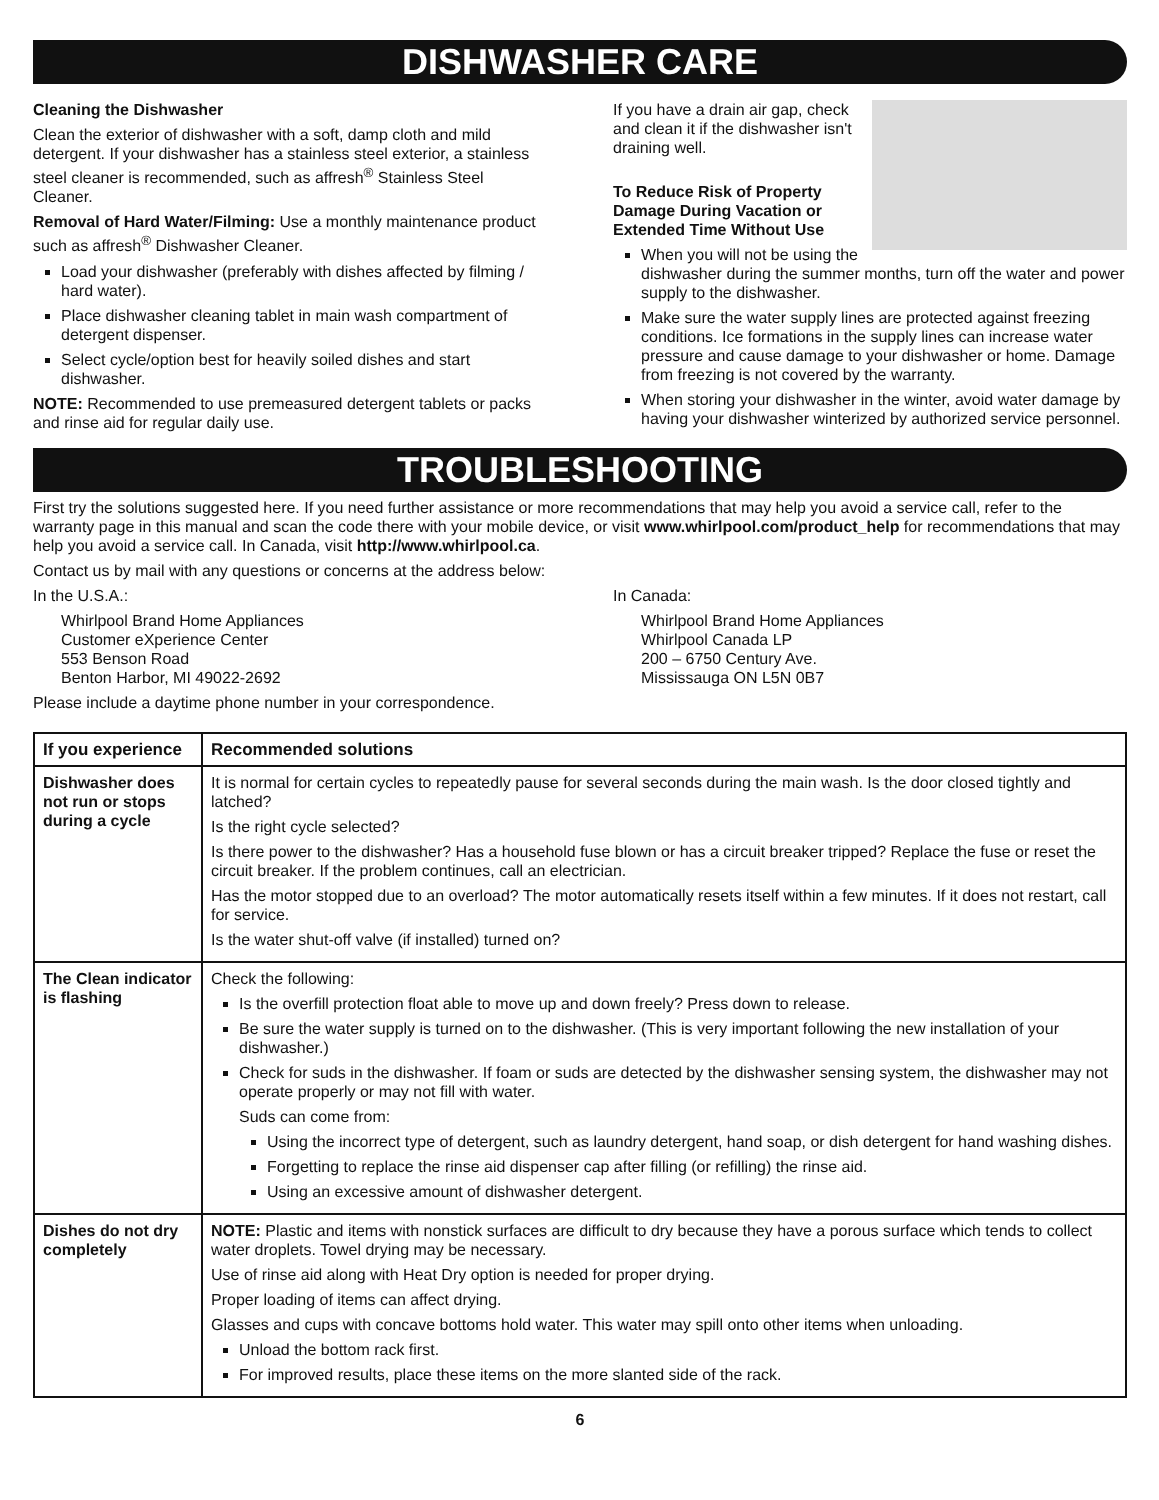DISHWASHER CARE
Cleaning the Dishwasher
Clean the exterior of dishwasher with a soft, damp cloth and mild detergent. If your dishwasher has a stainless steel exterior, a stainless steel cleaner is recommended, such as affresh<sup>®</sup> Stainless Steel Cleaner.
Removal of Hard Water/Filming: Use a monthly maintenance product such as affresh<sup>®</sup> Dishwasher Cleaner.
Load your dishwasher (preferably with dishes affected by filming / hard water).
Place dishwasher cleaning tablet in main wash compartment of detergent dispenser.
Select cycle/option best for heavily soiled dishes and start dishwasher.
NOTE: Recommended to use premeasured detergent tablets or packs and rinse aid for regular daily use.
If you have a drain air gap, check and clean it if the dishwasher isn't draining well.
To Reduce Risk of Property Damage During Vacation or Extended Time Without Use
When you will not be using the dishwasher during the summer months, turn off the water and power supply to the dishwasher.
Make sure the water supply lines are protected against freezing conditions. Ice formations in the supply lines can increase water pressure and cause damage to your dishwasher or home. Damage from freezing is not covered by the warranty.
When storing your dishwasher in the winter, avoid water damage by having your dishwasher winterized by authorized service personnel.
TROUBLESHOOTING
First try the solutions suggested here. If you need further assistance or more recommendations that may help you avoid a service call, refer to the warranty page in this manual and scan the code there with your mobile device, or visit www.whirlpool.com/product_help for recommendations that may help you avoid a service call. In Canada, visit http://www.whirlpool.ca.
Contact us by mail with any questions or concerns at the address below:
In the U.S.A.:
Whirlpool Brand Home Appliances
Customer eXperience Center
553 Benson Road
Benton Harbor, MI 49022-2692
In Canada:
Whirlpool Brand Home Appliances
Whirlpool Canada LP
200 – 6750 Century Ave.
Mississauga ON L5N 0B7
Please include a daytime phone number in your correspondence.
| If you experience | Recommended solutions |
| --- | --- |
| Dishwasher does not run or stops during a cycle | It is normal for certain cycles to repeatedly pause for several seconds during the main wash. Is the door closed tightly and latched? Is the right cycle selected? Is there power to the dishwasher? Has a household fuse blown or has a circuit breaker tripped? Replace the fuse or reset the circuit breaker. If the problem continues, call an electrician. Has the motor stopped due to an overload? The motor automatically resets itself within a few minutes. If it does not restart, call for service. Is the water shut-off valve (if installed) turned on? |
| The Clean indicator is flashing | Check the following: Is the overfill protection float able to move up and down freely? Press down to release. Be sure the water supply is turned on to the dishwasher. (This is very important following the new installation of your dishwasher.) Check for suds in the dishwasher. If foam or suds are detected by the dishwasher sensing system, the dishwasher may not operate properly or may not fill with water. Suds can come from: Using the incorrect type of detergent, such as laundry detergent, hand soap, or dish detergent for hand washing dishes. Forgetting to replace the rinse aid dispenser cap after filling (or refilling) the rinse aid. Using an excessive amount of dishwasher detergent. |
| Dishes do not dry completely | NOTE: Plastic and items with nonstick surfaces are difficult to dry because they have a porous surface which tends to collect water droplets. Towel drying may be necessary. Use of rinse aid along with Heat Dry option is needed for proper drying. Proper loading of items can affect drying. Glasses and cups with concave bottoms hold water. This water may spill onto other items when unloading. Unload the bottom rack first. For improved results, place these items on the more slanted side of the rack. |
6